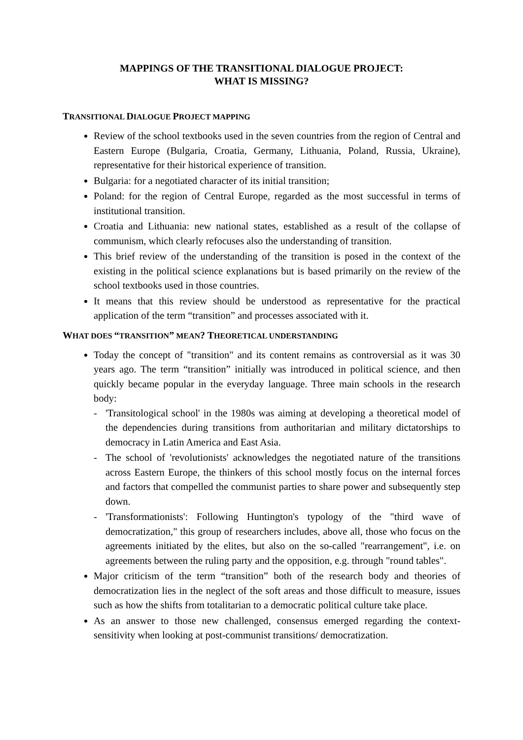MAPPINGS OF THE TRANSITIONAL DIALOGUE PROJECT:
WHAT IS MISSING?
TRANSITIONAL DIALOGUE PROJECT MAPPING
Review of the school textbooks used in the seven countries from the region of Central and Eastern Europe (Bulgaria, Croatia, Germany, Lithuania, Poland, Russia, Ukraine), representative for their historical experience of transition.
Bulgaria: for a negotiated character of its initial transition;
Poland: for the region of Central Europe, regarded as the most successful in terms of institutional transition.
Croatia and Lithuania: new national states, established as a result of the collapse of communism, which clearly refocuses also the understanding of transition.
This brief review of the understanding of the transition is posed in the context of the existing in the political science explanations but is based primarily on the review of the school textbooks used in those countries.
It means that this review should be understood as representative for the practical application of the term “transition” and processes associated with it.
WHAT DOES “TRANSITION” MEAN? THEORETICAL UNDERSTANDING
Today the concept of "transition" and its content remains as controversial as it was 30 years ago. The term “transition” initially was introduced in political science, and then quickly became popular in the everyday language. Three main schools in the research body:
- 'Transitological school' in the 1980s was aiming at developing a theoretical model of the dependencies during transitions from authoritarian and military dictatorships to democracy in Latin America and East Asia.
- The school of 'revolutionists' acknowledges the negotiated nature of the transitions across Eastern Europe, the thinkers of this school mostly focus on the internal forces and factors that compelled the communist parties to share power and subsequently step down.
- 'Transformationists': Following Huntington's typology of the "third wave of democratization," this group of researchers includes, above all, those who focus on the agreements initiated by the elites, but also on the so-called "rearrangement", i.e. on agreements between the ruling party and the opposition, e.g. through "round tables".
Major criticism of the term “transition” both of the research body and theories of democratization lies in the neglect of the soft areas and those difficult to measure, issues such as how the shifts from totalitarian to a democratic political culture take place.
As an answer to those new challenged, consensus emerged regarding the context-sensitivity when looking at post-communist transitions/ democratization.